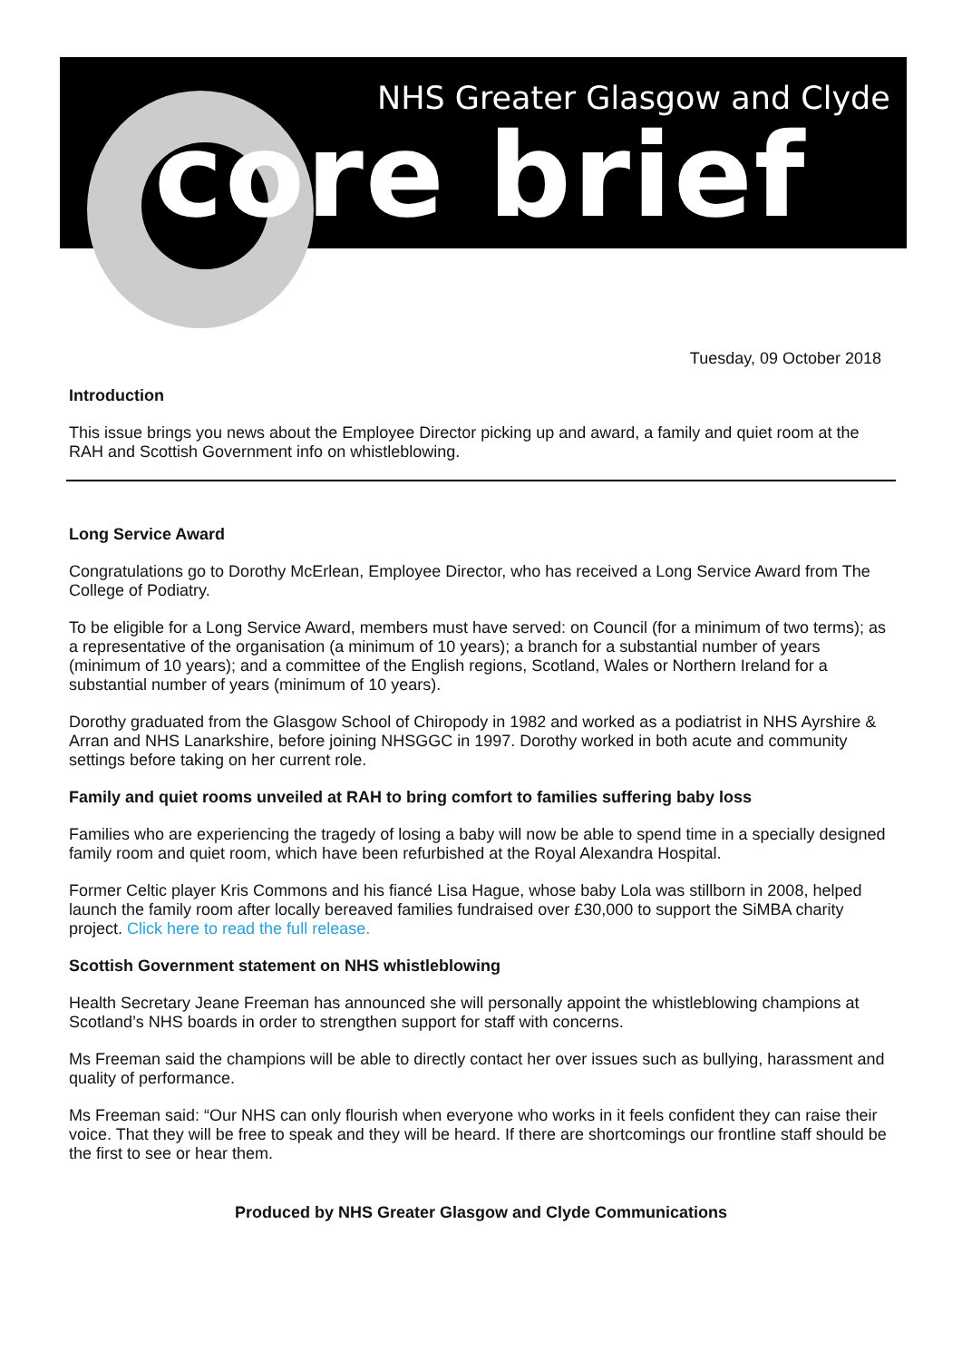NHS Greater Glasgow and Clyde
core brief
Tuesday, 09 October 2018
Introduction
This issue brings you news about the Employee Director picking up and award, a family and quiet room at the RAH and Scottish Government info on whistleblowing.
Long Service Award
Congratulations go to Dorothy McErlean, Employee Director, who has received a Long Service Award from The College of Podiatry.
To be eligible for a Long Service Award, members must have served: on Council (for a minimum of two terms); as a representative of the organisation (a minimum of 10 years); a branch for a substantial number of years (minimum of 10 years); and a committee of the English regions, Scotland, Wales or Northern Ireland for a substantial number of years (minimum of 10 years).
Dorothy graduated from the Glasgow School of Chiropody in 1982 and worked as a podiatrist in NHS Ayrshire & Arran and NHS Lanarkshire, before joining NHSGGC in 1997. Dorothy worked in both acute and community settings before taking on her current role.
Family and quiet rooms unveiled at RAH to bring comfort to families suffering baby loss
Families who are experiencing the tragedy of losing a baby will now be able to spend time in a specially designed family room and quiet room, which have been refurbished at the Royal Alexandra Hospital.
Former Celtic player Kris Commons and his fiancé Lisa Hague, whose baby Lola was stillborn in 2008, helped launch the family room after locally bereaved families fundraised over £30,000 to support the SiMBA charity project. Click here to read the full release.
Scottish Government statement on NHS whistleblowing
Health Secretary Jeane Freeman has announced she will personally appoint the whistleblowing champions at Scotland’s NHS boards in order to strengthen support for staff with concerns.
Ms Freeman said the champions will be able to directly contact her over issues such as bullying, harassment and quality of performance.
Ms Freeman said: “Our NHS can only flourish when everyone who works in it feels confident they can raise their voice. That they will be free to speak and they will be heard. If there are shortcomings our frontline staff should be the first to see or hear them.
Produced by NHS Greater Glasgow and Clyde Communications